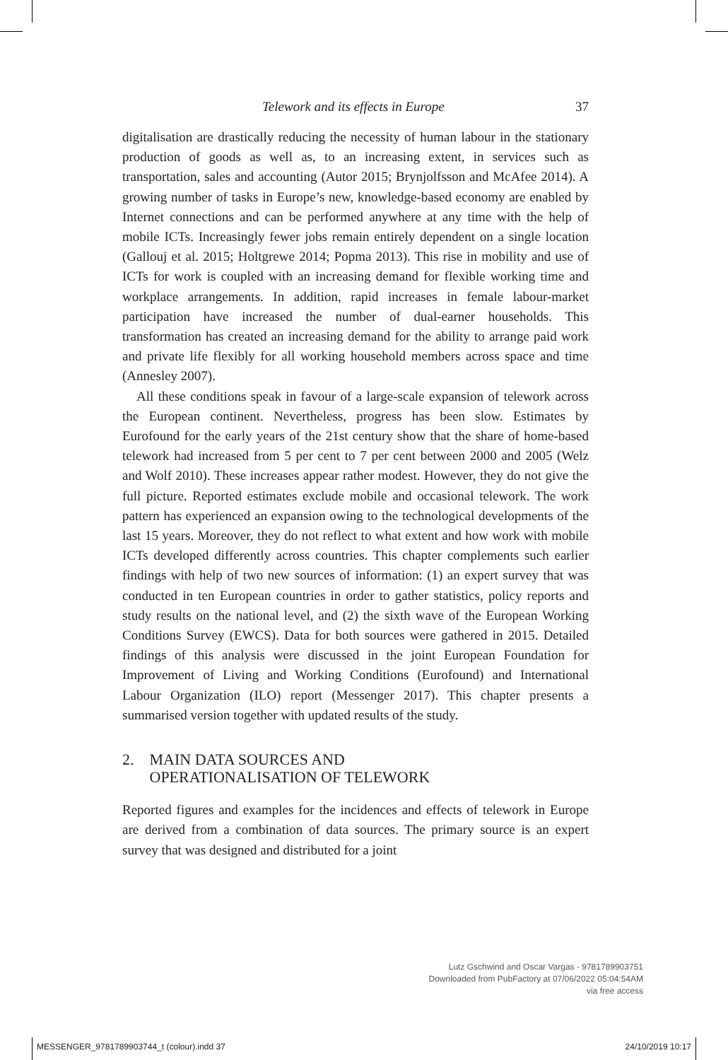Telework and its effects in Europe 37
digitalisation are drastically reducing the necessity of human labour in the stationary production of goods as well as, to an increasing extent, in services such as transportation, sales and accounting (Autor 2015; Brynjolfsson and McAfee 2014). A growing number of tasks in Europe’s new, knowledge-based economy are enabled by Internet connections and can be performed anywhere at any time with the help of mobile ICTs. Increasingly fewer jobs remain entirely dependent on a single location (Gallouj et al. 2015; Holtgrewe 2014; Popma 2013). This rise in mobility and use of ICTs for work is coupled with an increasing demand for flexible working time and workplace arrangements. In addition, rapid increases in female labour-market participation have increased the number of dual-earner households. This transformation has created an increasing demand for the ability to arrange paid work and private life flexibly for all working household members across space and time (Annesley 2007).
All these conditions speak in favour of a large-scale expansion of telework across the European continent. Nevertheless, progress has been slow. Estimates by Eurofound for the early years of the 21st century show that the share of home-based telework had increased from 5 per cent to 7 per cent between 2000 and 2005 (Welz and Wolf 2010). These increases appear rather modest. However, they do not give the full picture. Reported estimates exclude mobile and occasional telework. The work pattern has experienced an expansion owing to the technological developments of the last 15 years. Moreover, they do not reflect to what extent and how work with mobile ICTs developed differently across countries. This chapter complements such earlier findings with help of two new sources of information: (1) an expert survey that was conducted in ten European countries in order to gather statistics, policy reports and study results on the national level, and (2) the sixth wave of the European Working Conditions Survey (EWCS). Data for both sources were gathered in 2015. Detailed findings of this analysis were discussed in the joint European Foundation for Improvement of Living and Working Conditions (Eurofound) and International Labour Organization (ILO) report (Messenger 2017). This chapter presents a summarised version together with updated results of the study.
2. MAIN DATA SOURCES AND
OPERATIONALISATION OF TELEWORK
Reported figures and examples for the incidences and effects of telework in Europe are derived from a combination of data sources. The primary source is an expert survey that was designed and distributed for a joint
Lutz Gschwind and Oscar Vargas - 9781789903751
Downloaded from PubFactory at 07/06/2022 05:04:54AM
via free access
MESSENGER_9781789903744_t (colour).indd 37
24/10/2019 10:17